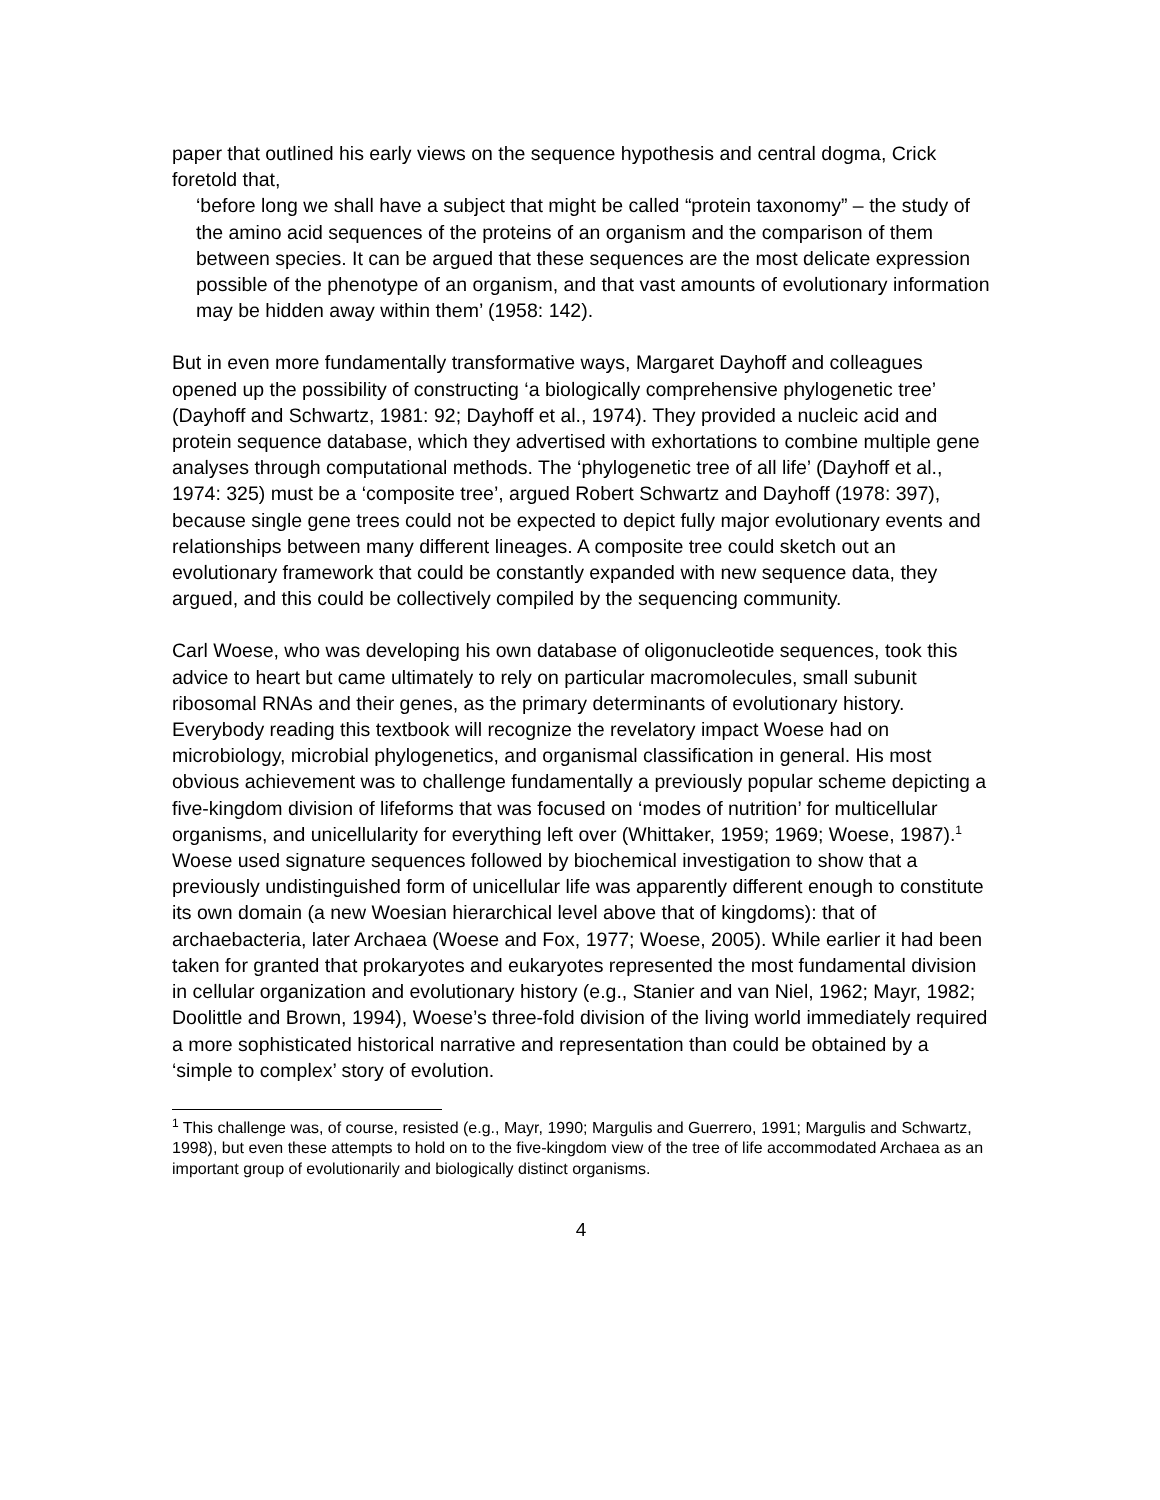paper that outlined his early views on the sequence hypothesis and central dogma, Crick foretold that,
‘before long we shall have a subject that might be called “protein taxonomy” – the study of the amino acid sequences of the proteins of an organism and the comparison of them between species. It can be argued that these sequences are the most delicate expression possible of the phenotype of an organism, and that vast amounts of evolutionary information may be hidden away within them’ (1958: 142).
But in even more fundamentally transformative ways, Margaret Dayhoff and colleagues opened up the possibility of constructing ‘a biologically comprehensive phylogenetic tree’ (Dayhoff and Schwartz, 1981: 92; Dayhoff et al., 1974). They provided a nucleic acid and protein sequence database, which they advertised with exhortations to combine multiple gene analyses through computational methods. The ‘phylogenetic tree of all life’ (Dayhoff et al., 1974: 325) must be a ‘composite tree’, argued Robert Schwartz and Dayhoff (1978: 397), because single gene trees could not be expected to depict fully major evolutionary events and relationships between many different lineages. A composite tree could sketch out an evolutionary framework that could be constantly expanded with new sequence data, they argued, and this could be collectively compiled by the sequencing community.
Carl Woese, who was developing his own database of oligonucleotide sequences, took this advice to heart but came ultimately to rely on particular macromolecules, small subunit ribosomal RNAs and their genes, as the primary determinants of evolutionary history. Everybody reading this textbook will recognize the revelatory impact Woese had on microbiology, microbial phylogenetics, and organismal classification in general. His most obvious achievement was to challenge fundamentally a previously popular scheme depicting a five-kingdom division of lifeforms that was focused on ‘modes of nutrition’ for multicellular organisms, and unicellularity for everything left over (Whittaker, 1959; 1969; Woese, 1987).<sup>1</sup> Woese used signature sequences followed by biochemical investigation to show that a previously undistinguished form of unicellular life was apparently different enough to constitute its own domain (a new Woesian hierarchical level above that of kingdoms): that of archaebacteria, later Archaea (Woese and Fox, 1977; Woese, 2005). While earlier it had been taken for granted that prokaryotes and eukaryotes represented the most fundamental division in cellular organization and evolutionary history (e.g., Stanier and van Niel, 1962; Mayr, 1982; Doolittle and Brown, 1994), Woese’s three-fold division of the living world immediately required a more sophisticated historical narrative and representation than could be obtained by a ‘simple to complex’ story of evolution.
<sup>1</sup> This challenge was, of course, resisted (e.g., Mayr, 1990; Margulis and Guerrero, 1991; Margulis and Schwartz, 1998), but even these attempts to hold on to the five-kingdom view of the tree of life accommodated Archaea as an important group of evolutionarily and biologically distinct organisms.
4